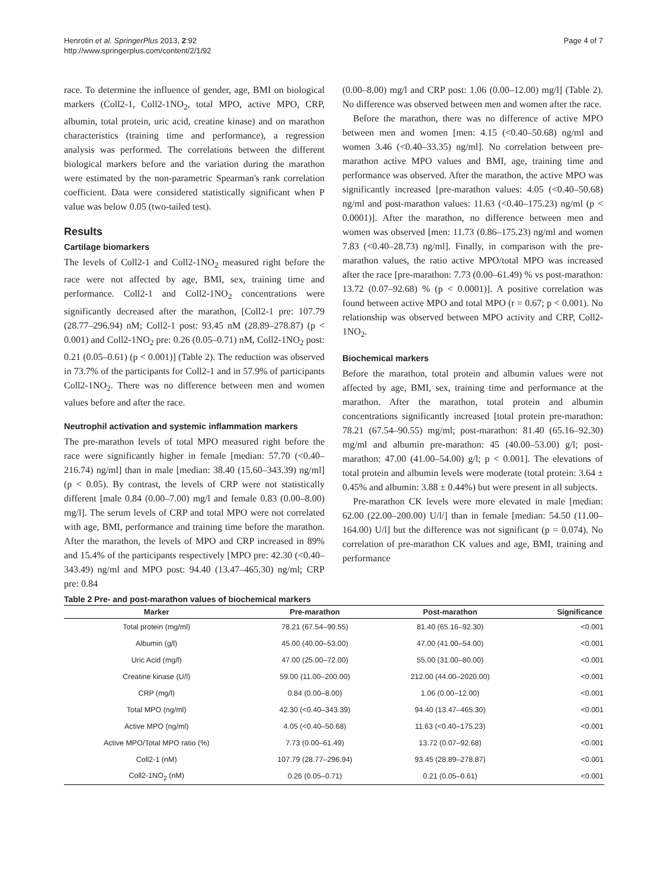Henrotin et al. SpringerPlus 2013, 2:92
http://www.springerplus.com/content/2/1/92
Page 4 of 7
race. To determine the influence of gender, age, BMI on biological markers (Coll2-1, Coll2-1NO<sub>2</sub>, total MPO, active MPO, CRP, albumin, total protein, uric acid, creatine kinase) and on marathon characteristics (training time and performance), a regression analysis was performed. The correlations between the different biological markers before and the variation during the marathon were estimated by the non-parametric Spearman's rank correlation coefficient. Data were considered statistically significant when P value was below 0.05 (two-tailed test).
Results
Cartilage biomarkers
The levels of Coll2-1 and Coll2-1NO<sub>2</sub> measured right before the race were not affected by age, BMI, sex, training time and performance. Coll2-1 and Coll2-1NO<sub>2</sub> concentrations were significantly decreased after the marathon, [Coll2-1 pre: 107.79 (28.77–296.94) nM; Coll2-1 post: 93.45 nM (28.89–278.87) (p < 0.001) and Coll2-1NO<sub>2</sub> pre: 0.26 (0.05–0.71) nM, Coll2-1NO<sub>2</sub> post: 0.21 (0.05–0.61) (p < 0.001)] (Table 2). The reduction was observed in 73.7% of the participants for Coll2-1 and in 57.9% of participants Coll2-1NO<sub>2</sub>. There was no difference between men and women values before and after the race.
Neutrophil activation and systemic inflammation markers
The pre-marathon levels of total MPO measured right before the race were significantly higher in female [median: 57.70 (<0.40–216.74) ng/ml] than in male [median: 38.40 (15.60–343.39) ng/ml] (p < 0.05). By contrast, the levels of CRP were not statistically different [male 0.84 (0.00–7.00) mg/l and female 0.83 (0.00–8.00) mg/l]. The serum levels of CRP and total MPO were not correlated with age, BMI, performance and training time before the marathon. After the marathon, the levels of MPO and CRP increased in 89% and 15.4% of the participants respectively [MPO pre: 42.30 (<0.40–343.49) ng/ml and MPO post: 94.40 (13.47–465.30) ng/ml; CRP pre: 0.84
(0.00–8.00) mg/l and CRP post: 1.06 (0.00–12.00) mg/l] (Table 2). No difference was observed between men and women after the race.
Before the marathon, there was no difference of active MPO between men and women [men: 4.15 (<0.40–50.68) ng/ml and women 3.46 (<0.40–33.35) ng/ml]. No correlation between pre-marathon active MPO values and BMI, age, training time and performance was observed. After the marathon, the active MPO was significantly increased [pre-marathon values: 4.05 (<0.40–50.68) ng/ml and post-marathon values: 11.63 (<0.40–175.23) ng/ml (p < 0.0001)]. After the marathon, no difference between men and women was observed [men: 11.73 (0.86–175.23) ng/ml and women 7.83 (<0.40–28.73) ng/ml]. Finally, in comparison with the pre-marathon values, the ratio active MPO/total MPO was increased after the race [pre-marathon: 7.73 (0.00–61.49) % vs post-marathon: 13.72 (0.07–92.68) % (p < 0.0001)]. A positive correlation was found between active MPO and total MPO (r = 0.67; p < 0.001). No relationship was observed between MPO activity and CRP, Coll2-1NO<sub>2</sub>.
Biochemical markers
Before the marathon, total protein and albumin values were not affected by age, BMI, sex, training time and performance at the marathon. After the marathon, total protein and albumin concentrations significantly increased [total protein pre-marathon: 78.21 (67.54–90.55) mg/ml; post-marathon: 81.40 (65.16–92.30) mg/ml and albumin pre-marathon: 45 (40.00–53.00) g/l; post-marathon: 47.00 (41.00–54.00) g/l; p < 0.001]. The elevations of total protein and albumin levels were moderate (total protein: 3.64 ± 0.45% and albumin: 3.88 ± 0.44%) but were present in all subjects.
Pre-marathon CK levels were more elevated in male [median: 62.00 (22.00–200.00) U/l/] than in female [median: 54.50 (11.00–164.00) U/l] but the difference was not significant (p = 0.074). No correlation of pre-marathon CK values and age, BMI, training and performance
Table 2 Pre- and post-marathon values of biochemical markers
| Marker | Pre-marathon | Post-marathon | Significance |
| --- | --- | --- | --- |
| Total protein (mg/ml) | 78.21 (67.54–90.55) | 81.40 (65.16–92.30) | <0.001 |
| Albumin (g/l) | 45.00 (40.00–53.00) | 47.00 (41.00–54.00) | <0.001 |
| Uric Acid (mg/l) | 47.00 (25.00–72.00) | 55.00 (31.00–80.00) | <0.001 |
| Creatine kinase (U/l) | 59.00 (11.00–200.00) | 212.00 (44.00–2020.00) | <0.001 |
| CRP (mg/l) | 0.84 (0.00–8.00) | 1.06 (0.00–12.00) | <0.001 |
| Total MPO (ng/ml) | 42.30 (<0.40–343.39) | 94.40 (13.47–465.30) | <0.001 |
| Active MPO (ng/ml) | 4.05 (<0.40–50.68) | 11.63 (<0.40–175.23) | <0.001 |
| Active MPO/Total MPO ratio (%) | 7.73 (0.00–61.49) | 13.72 (0.07–92.68) | <0.001 |
| Coll2-1 (nM) | 107.79 (28.77–296.94) | 93.45 (28.89–278.87) | <0.001 |
| Coll2-1NO<sub>2</sub> (nM) | 0.26 (0.05–0.71) | 0.21 (0.05–0.61) | <0.001 |